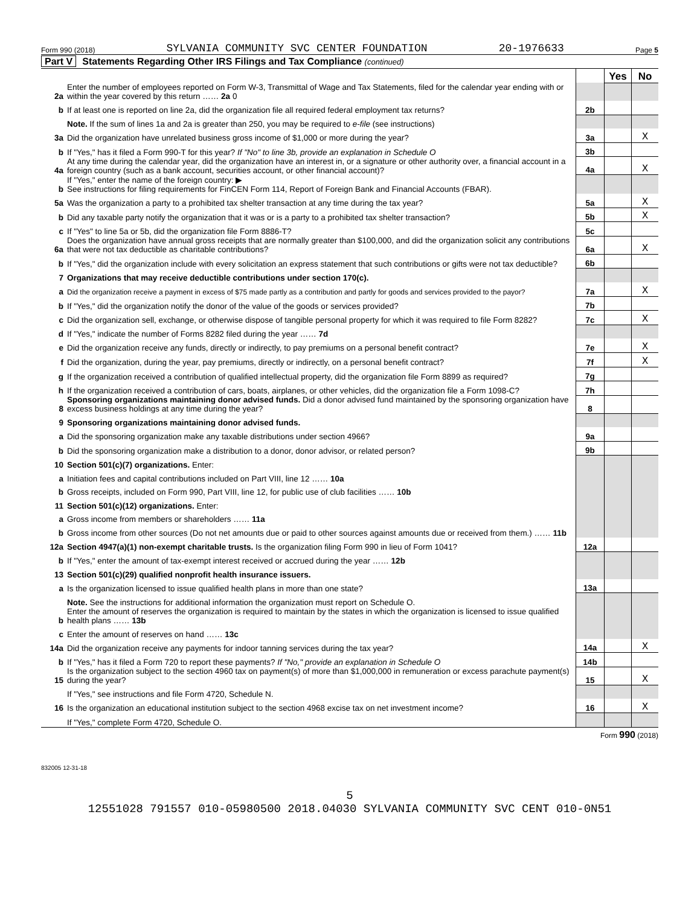Form 990 (2018) SYLVANIA COMMUNITY SVC CENTER FOUNDATION 20-1976633 Page 5
Part V Statements Regarding Other IRS Filings and Tax Compliance (continued)
| | | | Yes | No |
| 2a | Enter the number of employees reported on Form W-3, Transmittal of Wage and Tax Statements, filed for the calendar year ending with or within the year covered by this return …… 2a 0 | | | |
| b | If at least one is reported on line 2a, did the organization file all required federal employment tax returns? | 2b | | |
| | Note. If the sum of lines 1a and 2a is greater than 250, you may be required to e-file (see instructions) | | | |
| 3a | Did the organization have unrelated business gross income of $1,000 or more during the year? | 3a | | X |
| b | If "Yes," has it filed a Form 990-T for this year? If "No" to line 3b, provide an explanation in Schedule O | 3b | | |
| 4a | At any time during the calendar year, did the organization have an interest in, or a signature or other authority over, a financial account in a foreign country (such as a bank account, securities account, or other financial account)? | 4a | | X |
| b | If "Yes," enter the name of the foreign country: ▶ See instructions for filing requirements for FinCEN Form 114, Report of Foreign Bank and Financial Accounts (FBAR). | | | |
| 5a | Was the organization a party to a prohibited tax shelter transaction at any time during the tax year? | 5a | | X |
| b | Did any taxable party notify the organization that it was or is a party to a prohibited tax shelter transaction? | 5b | | X |
| c | If "Yes" to line 5a or 5b, did the organization file Form 8886-T? | 5c | | |
| 6a | Does the organization have annual gross receipts that are normally greater than $100,000, and did the organization solicit any contributions that were not tax deductible as charitable contributions? | 6a | | X |
| b | If "Yes," did the organization include with every solicitation an express statement that such contributions or gifts were not tax deductible? | 6b | | |
| 7 | Organizations that may receive deductible contributions under section 170(c). | | | |
| a | Did the organization receive a payment in excess of $75 made partly as a contribution and partly for goods and services provided to the payor? | 7a | | X |
| b | If "Yes," did the organization notify the donor of the value of the goods or services provided? | 7b | | |
| c | Did the organization sell, exchange, or otherwise dispose of tangible personal property for which it was required to file Form 8282? | 7c | | X |
| d | If "Yes," indicate the number of Forms 8282 filed during the year …… 7d | | | |
| e | Did the organization receive any funds, directly or indirectly, to pay premiums on a personal benefit contract? | 7e | | X |
| f | Did the organization, during the year, pay premiums, directly or indirectly, on a personal benefit contract? | 7f | | X |
| g | If the organization received a contribution of qualified intellectual property, did the organization file Form 8899 as required? | 7g | | |
| h | If the organization received a contribution of cars, boats, airplanes, or other vehicles, did the organization file a Form 1098-C? | 7h | | |
| 8 | Sponsoring organizations maintaining donor advised funds. Did a donor advised fund maintained by the sponsoring organization have excess business holdings at any time during the year? | 8 | | |
| 9 | Sponsoring organizations maintaining donor advised funds. | | | |
| a | Did the sponsoring organization make any taxable distributions under section 4966? | 9a | | |
| b | Did the sponsoring organization make a distribution to a donor, donor advisor, or related person? | 9b | | |
| 10 | Section 501(c)(7) organizations. Enter: | | | |
| a | Initiation fees and capital contributions included on Part VIII, line 12 …… 10a | | | |
| b | Gross receipts, included on Form 990, Part VIII, line 12, for public use of club facilities …… 10b | | | |
| 11 | Section 501(c)(12) organizations. Enter: | | | |
| a | Gross income from members or shareholders …… 11a | | | |
| b | Gross income from other sources (Do not net amounts due or paid to other sources against amounts due or received from them.) …… 11b | | | |
| 12a | Section 4947(a)(1) non-exempt charitable trusts. Is the organization filing Form 990 in lieu of Form 1041? | 12a | | |
| b | If "Yes," enter the amount of tax-exempt interest received or accrued during the year …… 12b | | | |
| 13 | Section 501(c)(29) qualified nonprofit health insurance issuers. | | | |
| a | Is the organization licensed to issue qualified health plans in more than one state? | 13a | | |
| | Note. See the instructions for additional information the organization must report on Schedule O. | | | |
| b | Enter the amount of reserves the organization is required to maintain by the states in which the organization is licensed to issue qualified health plans …… 13b | | | |
| c | Enter the amount of reserves on hand …… 13c | | | |
| 14a | Did the organization receive any payments for indoor tanning services during the tax year? | 14a | | X |
| b | If "Yes," has it filed a Form 720 to report these payments? If "No," provide an explanation in Schedule O | 14b | | |
| 15 | Is the organization subject to the section 4960 tax on payment(s) of more than $1,000,000 in remuneration or excess parachute payment(s) during the year? | 15 | | X |
| | If "Yes," see instructions and file Form 4720, Schedule N. | | | |
| 16 | Is the organization an educational institution subject to the section 4968 excise tax on net investment income? | 16 | | X |
| | If "Yes," complete Form 4720, Schedule O. | | | |
Form 990 (2018)
832005 12-31-18
5
12551028 791557 010-05980500 2018.04030 SYLVANIA COMMUNITY SVC CENT 010-0N51